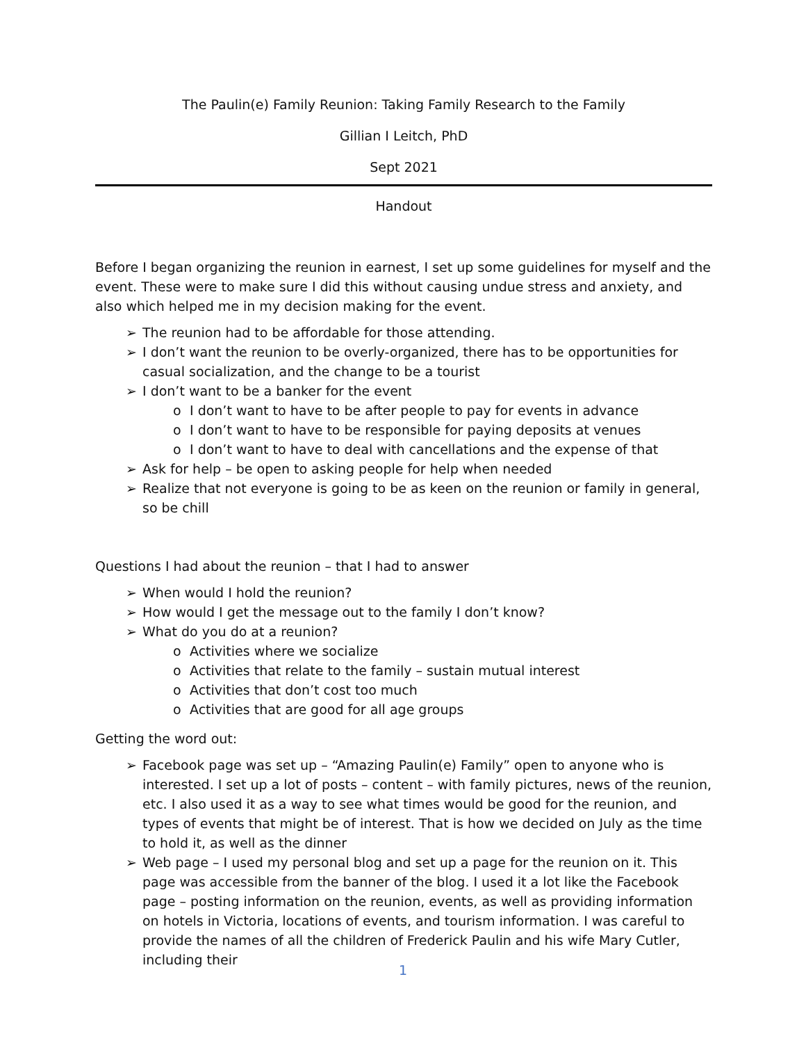The Paulin(e) Family Reunion: Taking Family Research to the Family
Gillian I Leitch, PhD
Sept 2021
Handout
Before I began organizing the reunion in earnest, I set up some guidelines for myself and the event. These were to make sure I did this without causing undue stress and anxiety, and also which helped me in my decision making for the event.
➢ The reunion had to be affordable for those attending.
➢ I don’t want the reunion to be overly-organized, there has to be opportunities for casual socialization, and the change to be a tourist
➢ I don’t want to be a banker for the event
o I don’t want to have to be after people to pay for events in advance
o I don’t want to have to be responsible for paying deposits at venues
o I don’t want to have to deal with cancellations and the expense of that
➢ Ask for help – be open to asking people for help when needed
➢ Realize that not everyone is going to be as keen on the reunion or family in general, so be chill
Questions I had about the reunion – that I had to answer
➢ When would I hold the reunion?
➢ How would I get the message out to the family I don’t know?
➢ What do you do at a reunion?
o Activities where we socialize
o Activities that relate to the family – sustain mutual interest
o Activities that don’t cost too much
o Activities that are good for all age groups
Getting the word out:
➢ Facebook page was set up – “Amazing Paulin(e) Family” open to anyone who is interested. I set up a lot of posts – content – with family pictures, news of the reunion, etc. I also used it as a way to see what times would be good for the reunion, and types of events that might be of interest. That is how we decided on July as the time to hold it, as well as the dinner
➢ Web page – I used my personal blog and set up a page for the reunion on it. This page was accessible from the banner of the blog. I used it a lot like the Facebook page – posting information on the reunion, events, as well as providing information on hotels in Victoria, locations of events, and tourism information. I was careful to provide the names of all the children of Frederick Paulin and his wife Mary Cutler, including their
1